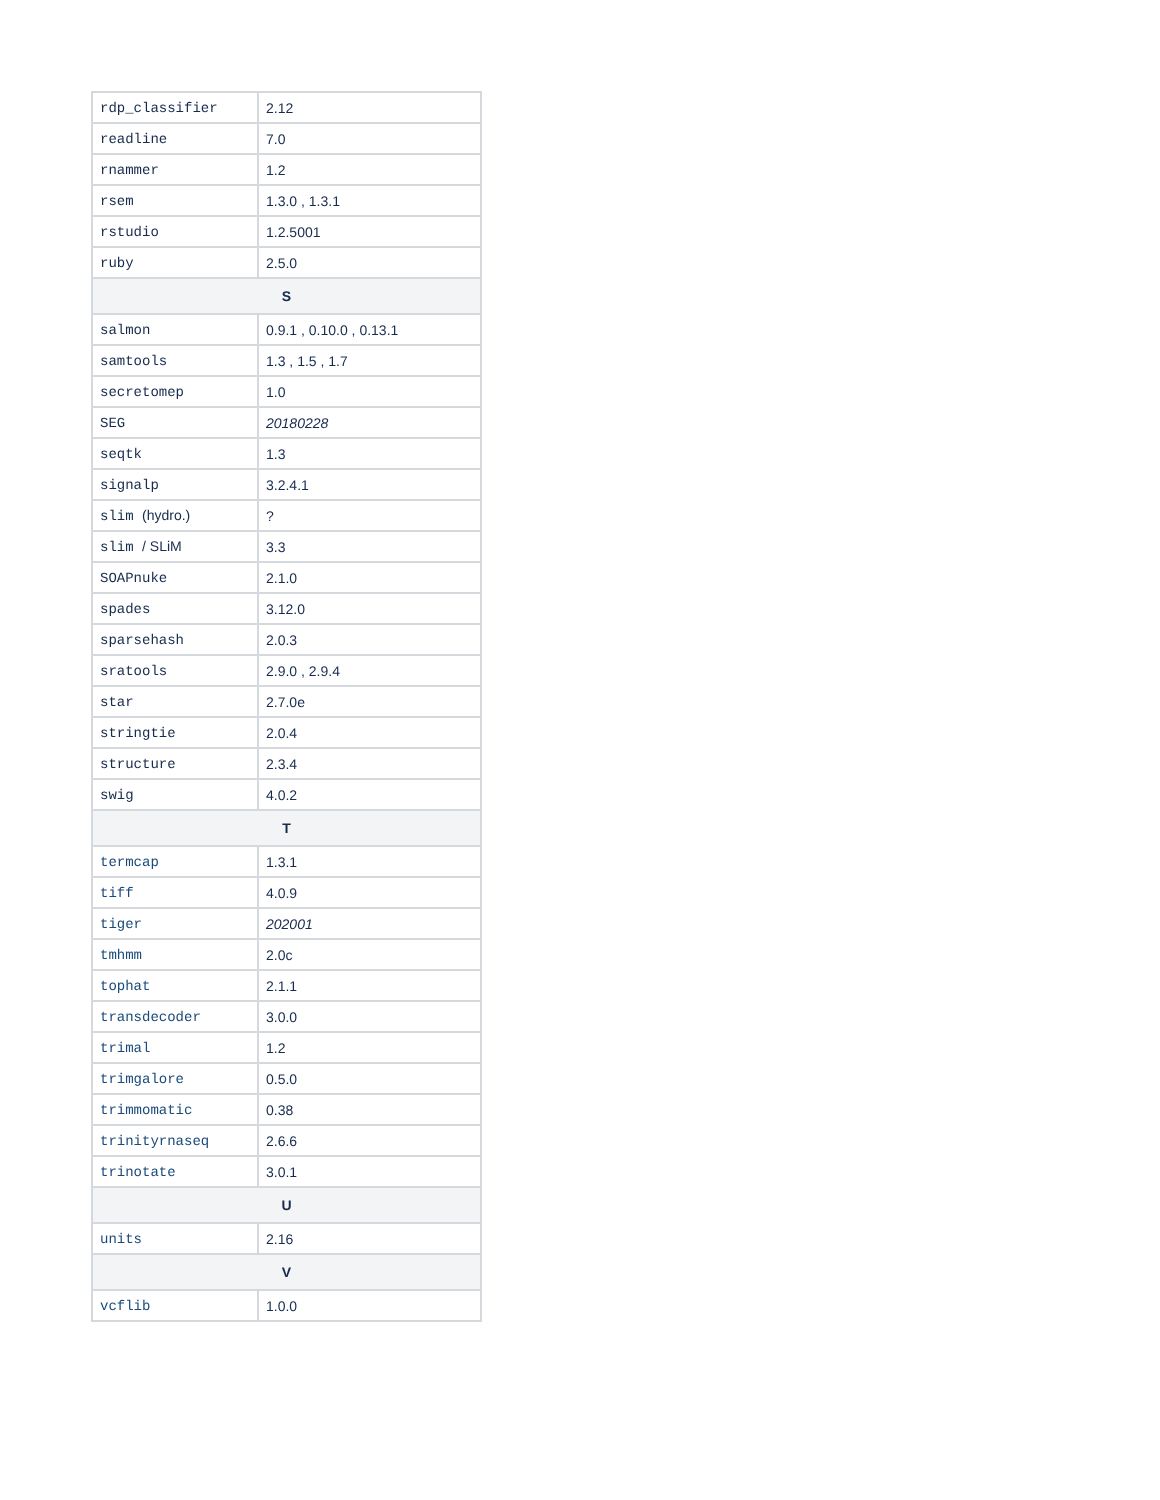| rdp_classifier | 2.12 |
| readline | 7.0 |
| rnammer | 1.2 |
| rsem | 1.3.0 , 1.3.1 |
| rstudio | 1.2.5001 |
| ruby | 2.5.0 |
| S | |
| salmon | 0.9.1 , 0.10.0 , 0.13.1 |
| samtools | 1.3 , 1.5 , 1.7 |
| secretomep | 1.0 |
| SEG | 20180228 |
| seqtk | 1.3 |
| signalp | 3.2.4.1 |
| slim (hydro.) | ? |
| slim / SLiM | 3.3 |
| SOAPnuke | 2.1.0 |
| spades | 3.12.0 |
| sparsehash | 2.0.3 |
| sratools | 2.9.0 , 2.9.4 |
| star | 2.7.0e |
| stringtie | 2.0.4 |
| structure | 2.3.4 |
| swig | 4.0.2 |
| T | |
| termcap | 1.3.1 |
| tiff | 4.0.9 |
| tiger | 202001 |
| tmhmm | 2.0c |
| tophat | 2.1.1 |
| transdecoder | 3.0.0 |
| trimal | 1.2 |
| trimgalore | 0.5.0 |
| trimmomatic | 0.38 |
| trinityrnaseq | 2.6.6 |
| trinotate | 3.0.1 |
| U | |
| units | 2.16 |
| V | |
| vcflib | 1.0.0 |